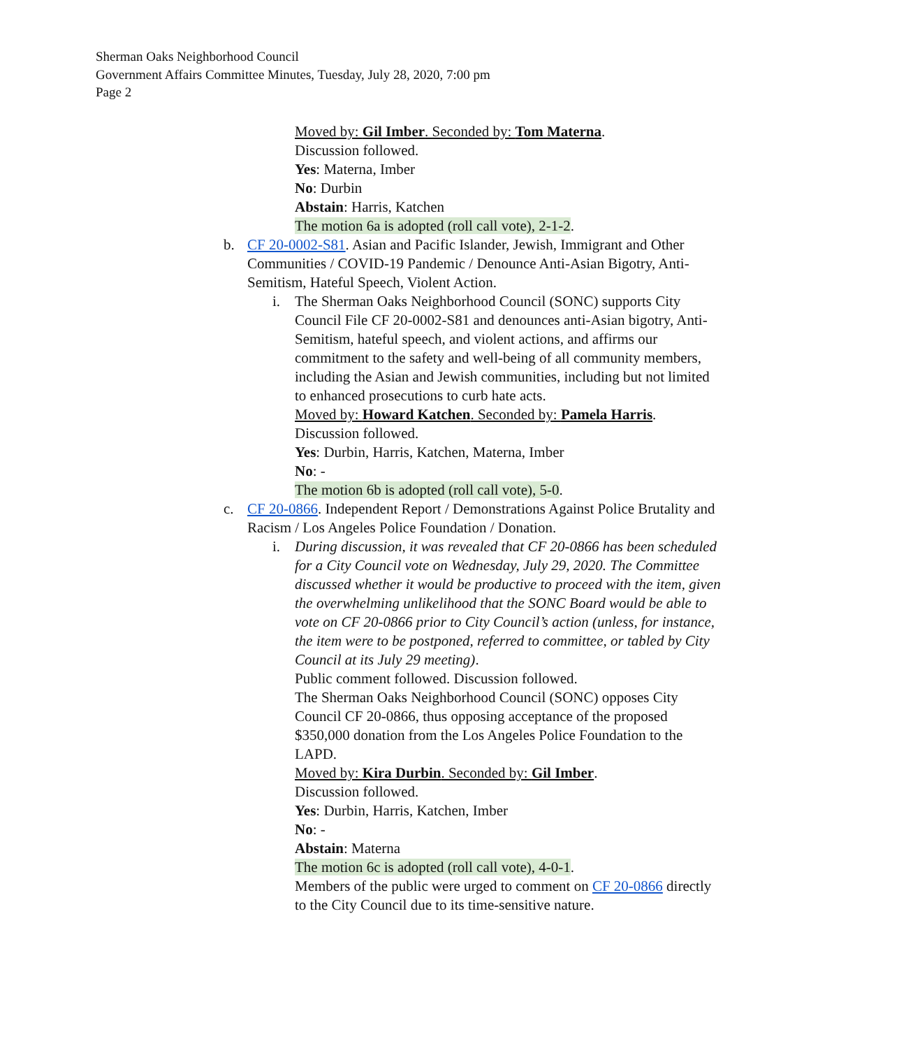Sherman Oaks Neighborhood Council
Government Affairs Committee Minutes, Tuesday, July 28, 2020, 7:00 pm
Page 2
Moved by: Gil Imber. Seconded by: Tom Materna.
Discussion followed.
Yes: Materna, Imber
No: Durbin
Abstain: Harris, Katchen
The motion 6a is adopted (roll call vote), 2-1-2.
b. CF 20-0002-S81. Asian and Pacific Islander, Jewish, Immigrant and Other Communities / COVID-19 Pandemic / Denounce Anti-Asian Bigotry, Anti-Semitism, Hateful Speech, Violent Action.
i. The Sherman Oaks Neighborhood Council (SONC) supports City Council File CF 20-0002-S81 and denounces anti-Asian bigotry, Anti-Semitism, hateful speech, and violent actions, and affirms our commitment to the safety and well-being of all community members, including the Asian and Jewish communities, including but not limited to enhanced prosecutions to curb hate acts.
Moved by: Howard Katchen. Seconded by: Pamela Harris.
Discussion followed.
Yes: Durbin, Harris, Katchen, Materna, Imber
No: -
The motion 6b is adopted (roll call vote), 5-0.
c. CF 20-0866. Independent Report / Demonstrations Against Police Brutality and Racism / Los Angeles Police Foundation / Donation.
i. During discussion, it was revealed that CF 20-0866 has been scheduled for a City Council vote on Wednesday, July 29, 2020. The Committee discussed whether it would be productive to proceed with the item, given the overwhelming unlikelihood that the SONC Board would be able to vote on CF 20-0866 prior to City Council’s action (unless, for instance, the item were to be postponed, referred to committee, or tabled by City Council at its July 29 meeting).
Public comment followed. Discussion followed.
The Sherman Oaks Neighborhood Council (SONC) opposes City Council CF 20-0866, thus opposing acceptance of the proposed $350,000 donation from the Los Angeles Police Foundation to the LAPD.
Moved by: Kira Durbin. Seconded by: Gil Imber.
Discussion followed.
Yes: Durbin, Harris, Katchen, Imber
No: -
Abstain: Materna
The motion 6c is adopted (roll call vote), 4-0-1.
Members of the public were urged to comment on CF 20-0866 directly to the City Council due to its time-sensitive nature.